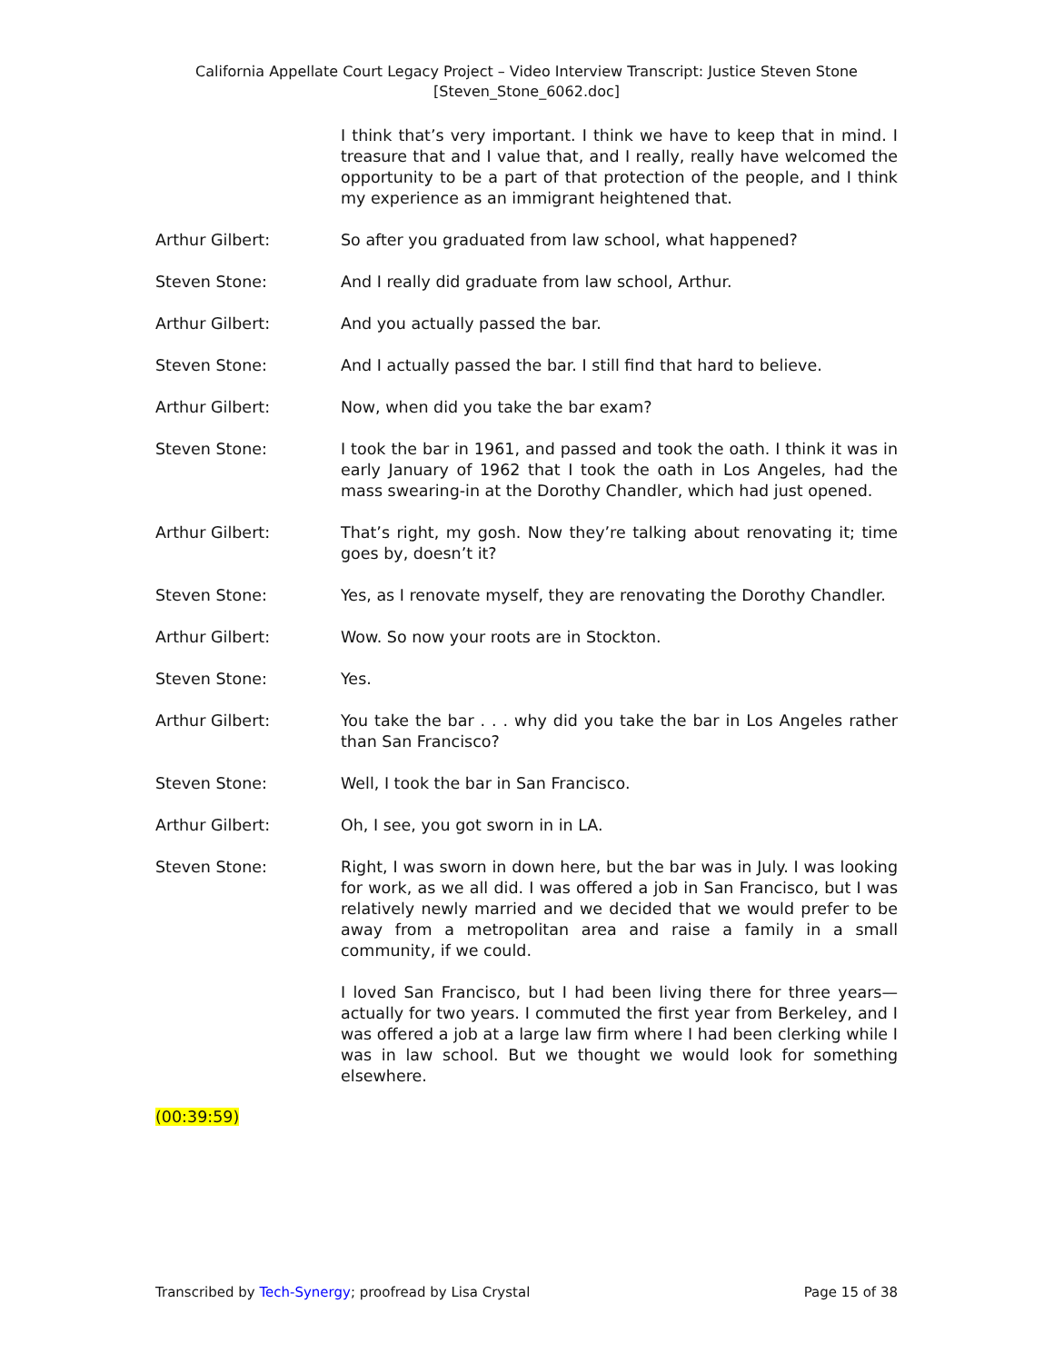California Appellate Court Legacy Project – Video Interview Transcript: Justice Steven Stone
[Steven_Stone_6062.doc]
I think that’s very important. I think we have to keep that in mind. I treasure that and I value that, and I really, really have welcomed the opportunity to be a part of that protection of the people, and I think my experience as an immigrant heightened that.
Arthur Gilbert: So after you graduated from law school, what happened?
Steven Stone: And I really did graduate from law school, Arthur.
Arthur Gilbert: And you actually passed the bar.
Steven Stone: And I actually passed the bar. I still find that hard to believe.
Arthur Gilbert: Now, when did you take the bar exam?
Steven Stone: I took the bar in 1961, and passed and took the oath. I think it was in early January of 1962 that I took the oath in Los Angeles, had the mass swearing-in at the Dorothy Chandler, which had just opened.
Arthur Gilbert: That’s right, my gosh. Now they’re talking about renovating it; time goes by, doesn’t it?
Steven Stone: Yes, as I renovate myself, they are renovating the Dorothy Chandler.
Arthur Gilbert: Wow. So now your roots are in Stockton.
Steven Stone: Yes.
Arthur Gilbert: You take the bar . . . why did you take the bar in Los Angeles rather than San Francisco?
Steven Stone: Well, I took the bar in San Francisco.
Arthur Gilbert: Oh, I see, you got sworn in in LA.
Steven Stone: Right, I was sworn in down here, but the bar was in July. I was looking for work, as we all did. I was offered a job in San Francisco, but I was relatively newly married and we decided that we would prefer to be away from a metropolitan area and raise a family in a small community, if we could.
I loved San Francisco, but I had been living there for three years—actually for two years. I commuted the first year from Berkeley, and I was offered a job at a large law firm where I had been clerking while I was in law school. But we thought we would look for something elsewhere.
(00:39:59)
Transcribed by Tech-Synergy; proofread by Lisa Crystal
Page 15 of 38